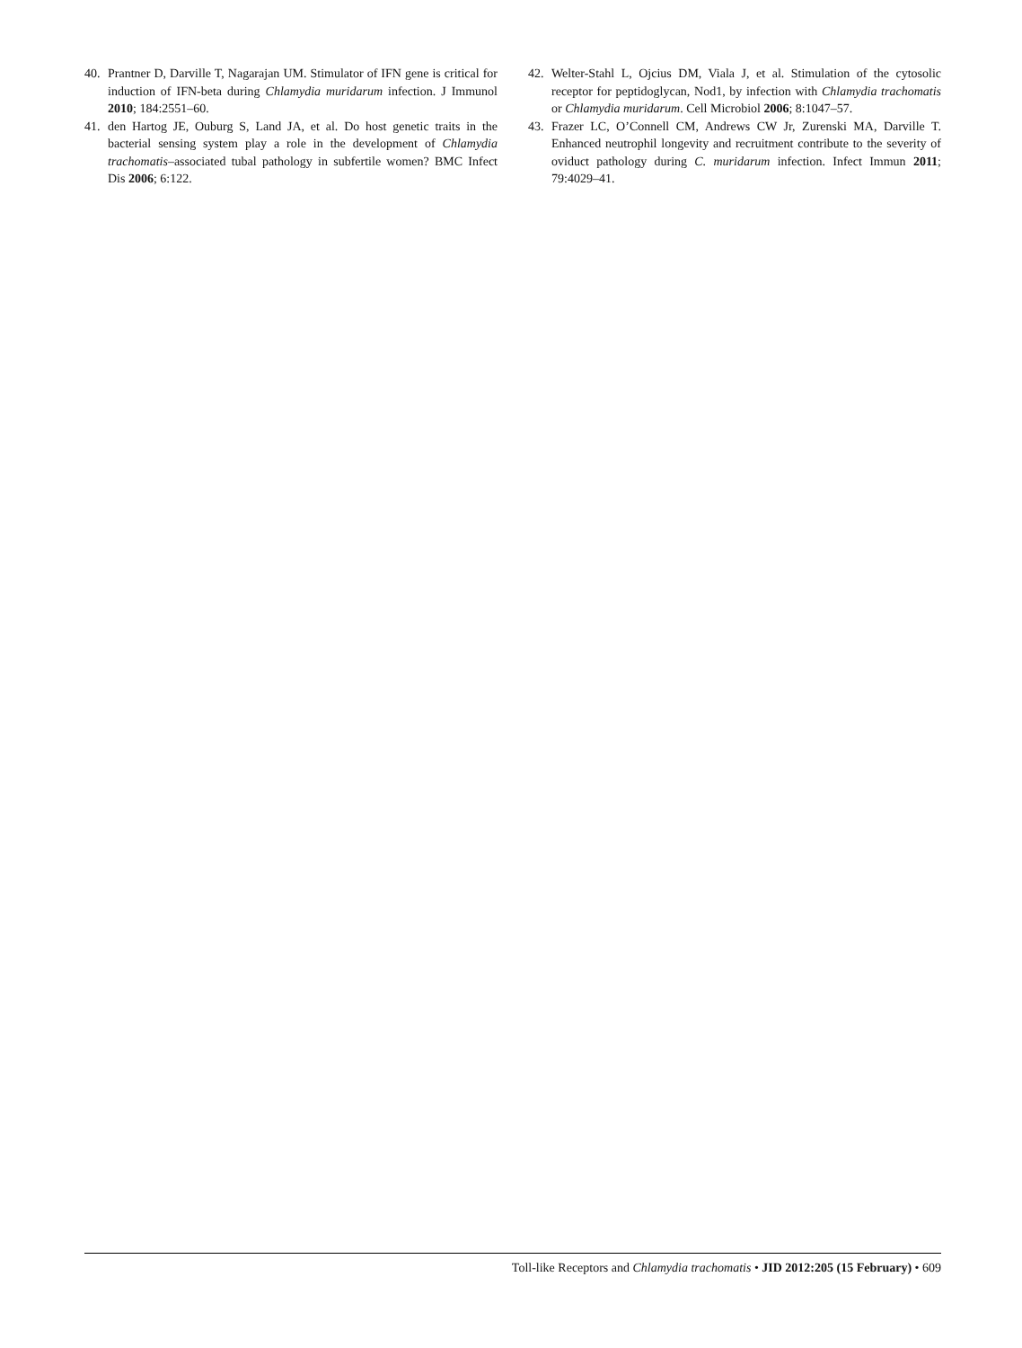40. Prantner D, Darville T, Nagarajan UM. Stimulator of IFN gene is critical for induction of IFN-beta during Chlamydia muridarum infection. J Immunol 2010; 184:2551–60.
41. den Hartog JE, Ouburg S, Land JA, et al. Do host genetic traits in the bacterial sensing system play a role in the development of Chlamydia trachomatis–associated tubal pathology in subfertile women? BMC Infect Dis 2006; 6:122.
42. Welter-Stahl L, Ojcius DM, Viala J, et al. Stimulation of the cytosolic receptor for peptidoglycan, Nod1, by infection with Chlamydia trachomatis or Chlamydia muridarum. Cell Microbiol 2006; 8:1047–57.
43. Frazer LC, O’Connell CM, Andrews CW Jr, Zurenski MA, Darville T. Enhanced neutrophil longevity and recruitment contribute to the severity of oviduct pathology during C. muridarum infection. Infect Immun 2011; 79:4029–41.
Toll-like Receptors and Chlamydia trachomatis • JID 2012:205 (15 February) • 609